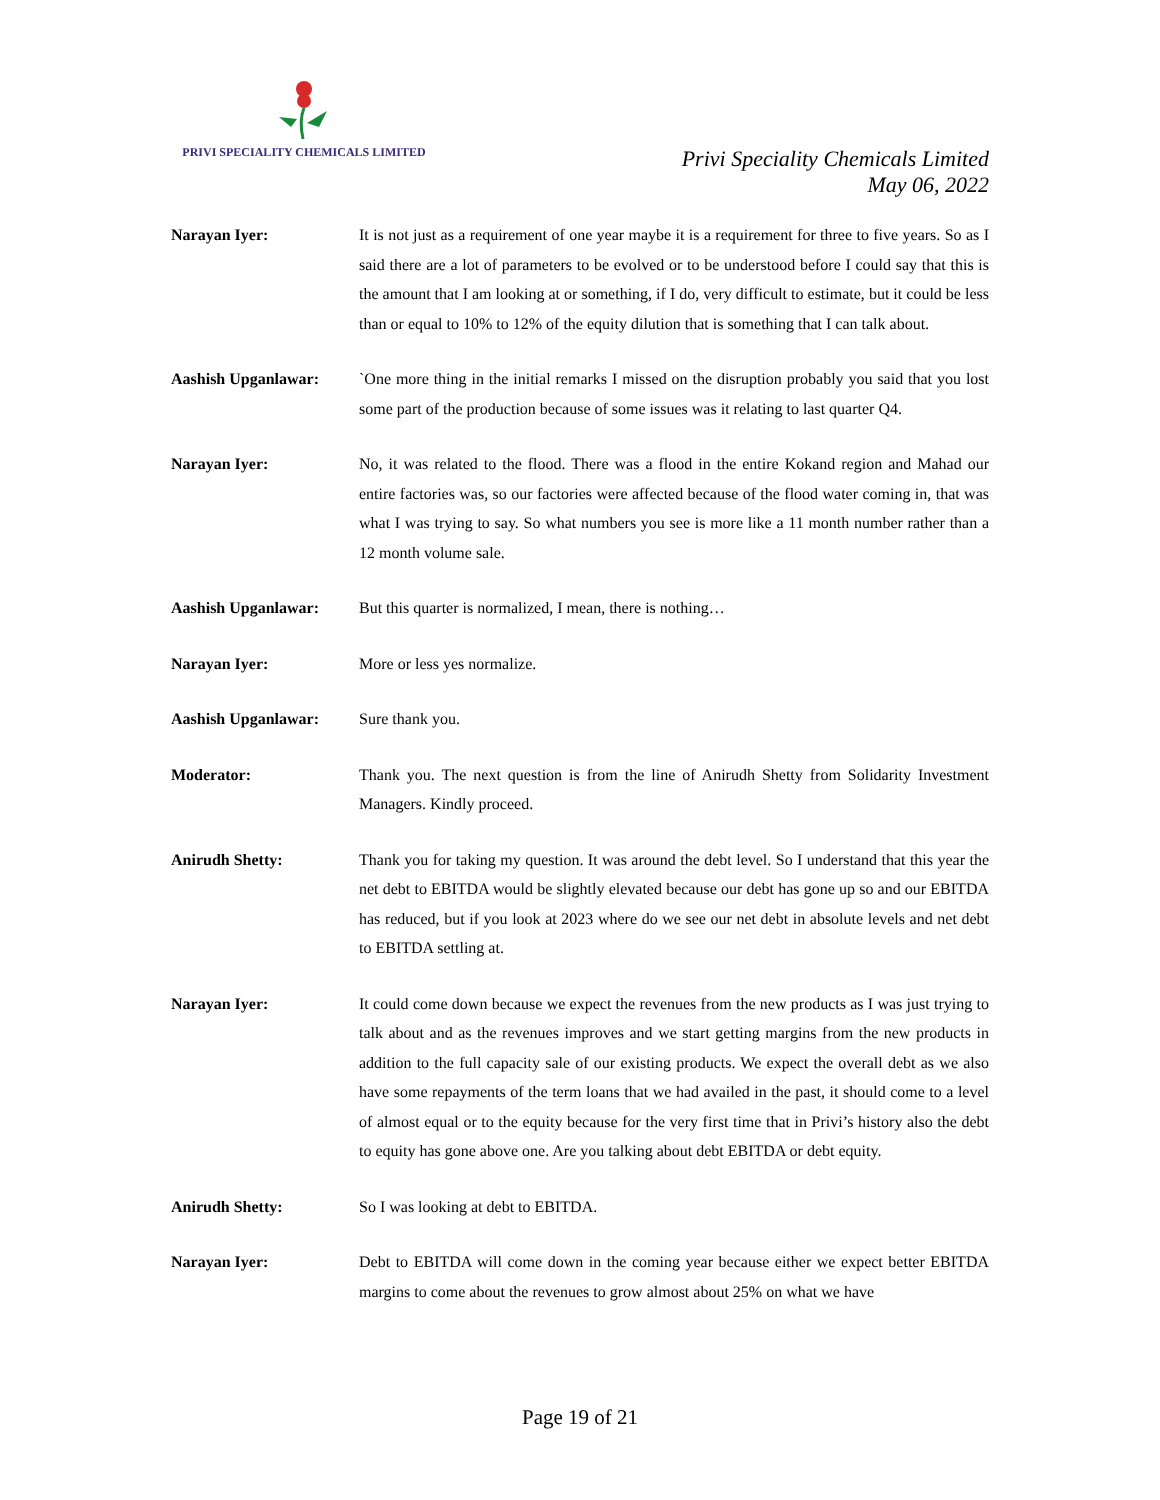PRIVI SPECIALITY CHEMICALS LIMITED
Privi Speciality Chemicals Limited
May 06, 2022
Narayan Iyer: It is not just as a requirement of one year maybe it is a requirement for three to five years. So as I said there are a lot of parameters to be evolved or to be understood before I could say that this is the amount that I am looking at or something, if I do, very difficult to estimate, but it could be less than or equal to 10% to 12% of the equity dilution that is something that I can talk about.
Aashish Upganlawar: `One more thing in the initial remarks I missed on the disruption probably you said that you lost some part of the production because of some issues was it relating to last quarter Q4.
Narayan Iyer: No, it was related to the flood. There was a flood in the entire Kokand region and Mahad our entire factories was, so our factories were affected because of the flood water coming in, that was what I was trying to say. So what numbers you see is more like a 11 month number rather than a 12 month volume sale.
Aashish Upganlawar: But this quarter is normalized, I mean, there is nothing…
Narayan Iyer: More or less yes normalize.
Aashish Upganlawar: Sure thank you.
Moderator: Thank you. The next question is from the line of Anirudh Shetty from Solidarity Investment Managers. Kindly proceed.
Anirudh Shetty: Thank you for taking my question. It was around the debt level. So I understand that this year the net debt to EBITDA would be slightly elevated because our debt has gone up so and our EBITDA has reduced, but if you look at 2023 where do we see our net debt in absolute levels and net debt to EBITDA settling at.
Narayan Iyer: It could come down because we expect the revenues from the new products as I was just trying to talk about and as the revenues improves and we start getting margins from the new products in addition to the full capacity sale of our existing products. We expect the overall debt as we also have some repayments of the term loans that we had availed in the past, it should come to a level of almost equal or to the equity because for the very first time that in Privi’s history also the debt to equity has gone above one. Are you talking about debt EBITDA or debt equity.
Anirudh Shetty: So I was looking at debt to EBITDA.
Narayan Iyer: Debt to EBITDA will come down in the coming year because either we expect better EBITDA margins to come about the revenues to grow almost about 25% on what we have
Page 19 of 21